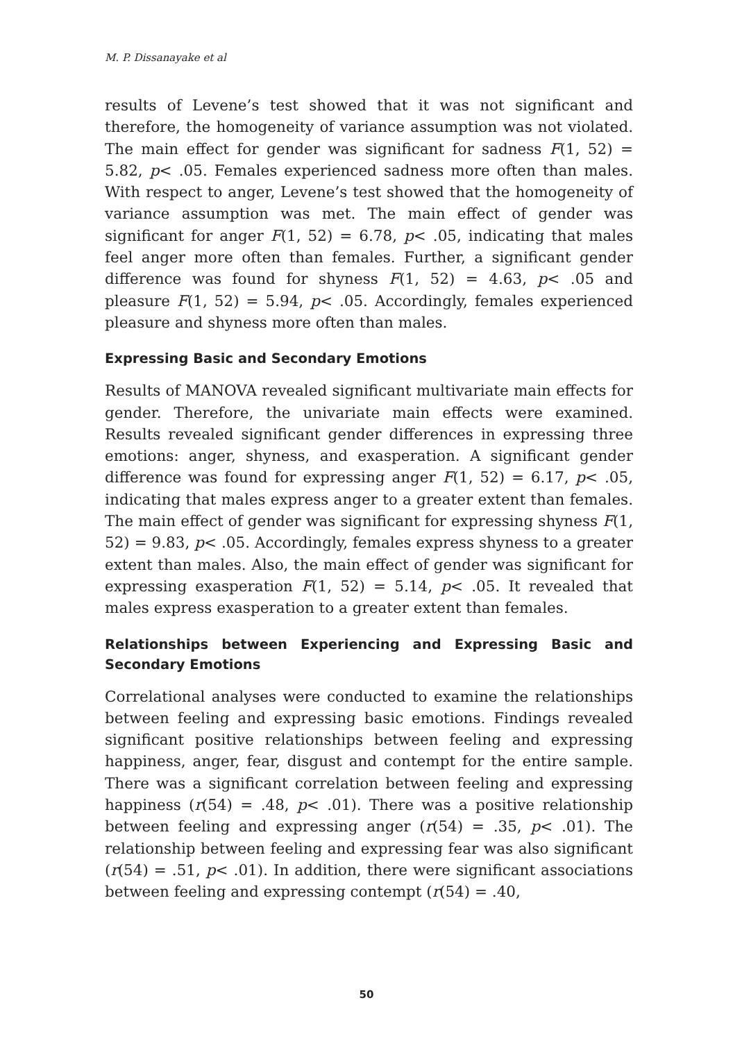M. P. Dissanayake et al
results of Levene’s test showed that it was not significant and therefore, the homogeneity of variance assumption was not violated. The main effect for gender was significant for sadness F(1, 52) = 5.82, p< .05. Females experienced sadness more often than males. With respect to anger, Levene’s test showed that the homogeneity of variance assumption was met. The main effect of gender was significant for anger F(1, 52) = 6.78, p< .05, indicating that males feel anger more often than females. Further, a significant gender difference was found for shyness F(1, 52) = 4.63, p< .05 and pleasure F(1, 52) = 5.94, p< .05. Accordingly, females experienced pleasure and shyness more often than males.
Expressing Basic and Secondary Emotions
Results of MANOVA revealed significant multivariate main effects for gender. Therefore, the univariate main effects were examined. Results revealed significant gender differences in expressing three emotions: anger, shyness, and exasperation. A significant gender difference was found for expressing anger F(1, 52) = 6.17, p< .05, indicating that males express anger to a greater extent than females. The main effect of gender was significant for expressing shyness F(1, 52) = 9.83, p< .05. Accordingly, females express shyness to a greater extent than males. Also, the main effect of gender was significant for expressing exasperation F(1, 52) = 5.14, p< .05. It revealed that males express exasperation to a greater extent than females.
Relationships between Experiencing and Expressing Basic and Secondary Emotions
Correlational analyses were conducted to examine the relationships between feeling and expressing basic emotions. Findings revealed significant positive relationships between feeling and expressing happiness, anger, fear, disgust and contempt for the entire sample. There was a significant correlation between feeling and expressing happiness (r(54) = .48, p< .01). There was a positive relationship between feeling and expressing anger (r(54) = .35, p< .01). The relationship between feeling and expressing fear was also significant (r(54) = .51, p< .01). In addition, there were significant associations between feeling and expressing contempt (r(54) = .40,
50